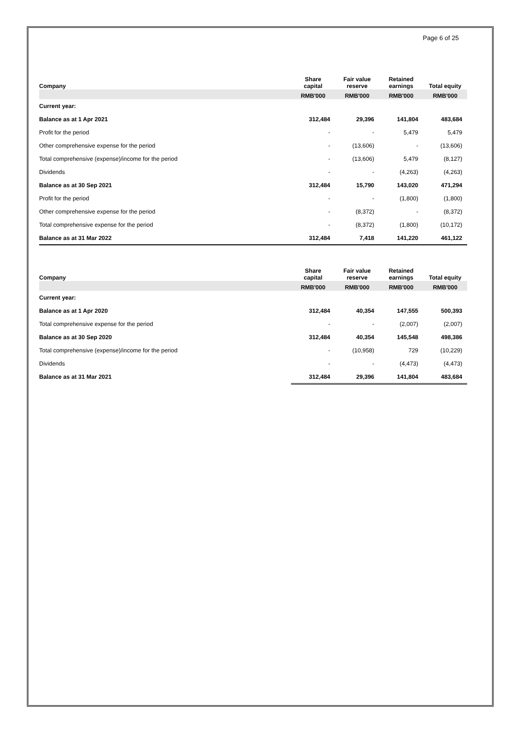Page 6 of 25
| Company | Share capital | Fair value reserve | Retained earnings | Total equity |
| --- | --- | --- | --- | --- |
| | RMB'000 | RMB'000 | RMB'000 | RMB'000 |
| Current year: | | | | |
| Balance as at 1 Apr 2021 | 312,484 | 29,396 | 141,804 | 483,684 |
| Profit for the period | - | - | 5,479 | 5,479 |
| Other comprehensive expense for the period | - | (13,606) | - | (13,606) |
| Total comprehensive (expense)/income for the period | - | (13,606) | 5,479 | (8,127) |
| Dividends | - | - | (4,263) | (4,263) |
| Balance as at 30 Sep 2021 | 312,484 | 15,790 | 143,020 | 471,294 |
| Profit for the period | - | - | (1,800) | (1,800) |
| Other comprehensive expense for the period | - | (8,372) | - | (8,372) |
| Total comprehensive expense for the period | - | (8,372) | (1,800) | (10,172) |
| Balance as at 31 Mar 2022 | 312,484 | 7,418 | 141,220 | 461,122 |
| Company | Share capital | Fair value reserve | Retained earnings | Total equity |
| --- | --- | --- | --- | --- |
| | RMB'000 | RMB'000 | RMB'000 | RMB'000 |
| Current year: | | | | |
| Balance as at 1 Apr 2020 | 312,484 | 40,354 | 147,555 | 500,393 |
| Total comprehensive expense for the period | - | - | (2,007) | (2,007) |
| Balance as at 30 Sep 2020 | 312,484 | 40,354 | 145,548 | 498,386 |
| Total comprehensive (expense)/income for the period | - | (10,958) | 729 | (10,229) |
| Dividends | - | - | (4,473) | (4,473) |
| Balance as at 31 Mar 2021 | 312,484 | 29,396 | 141,804 | 483,684 |